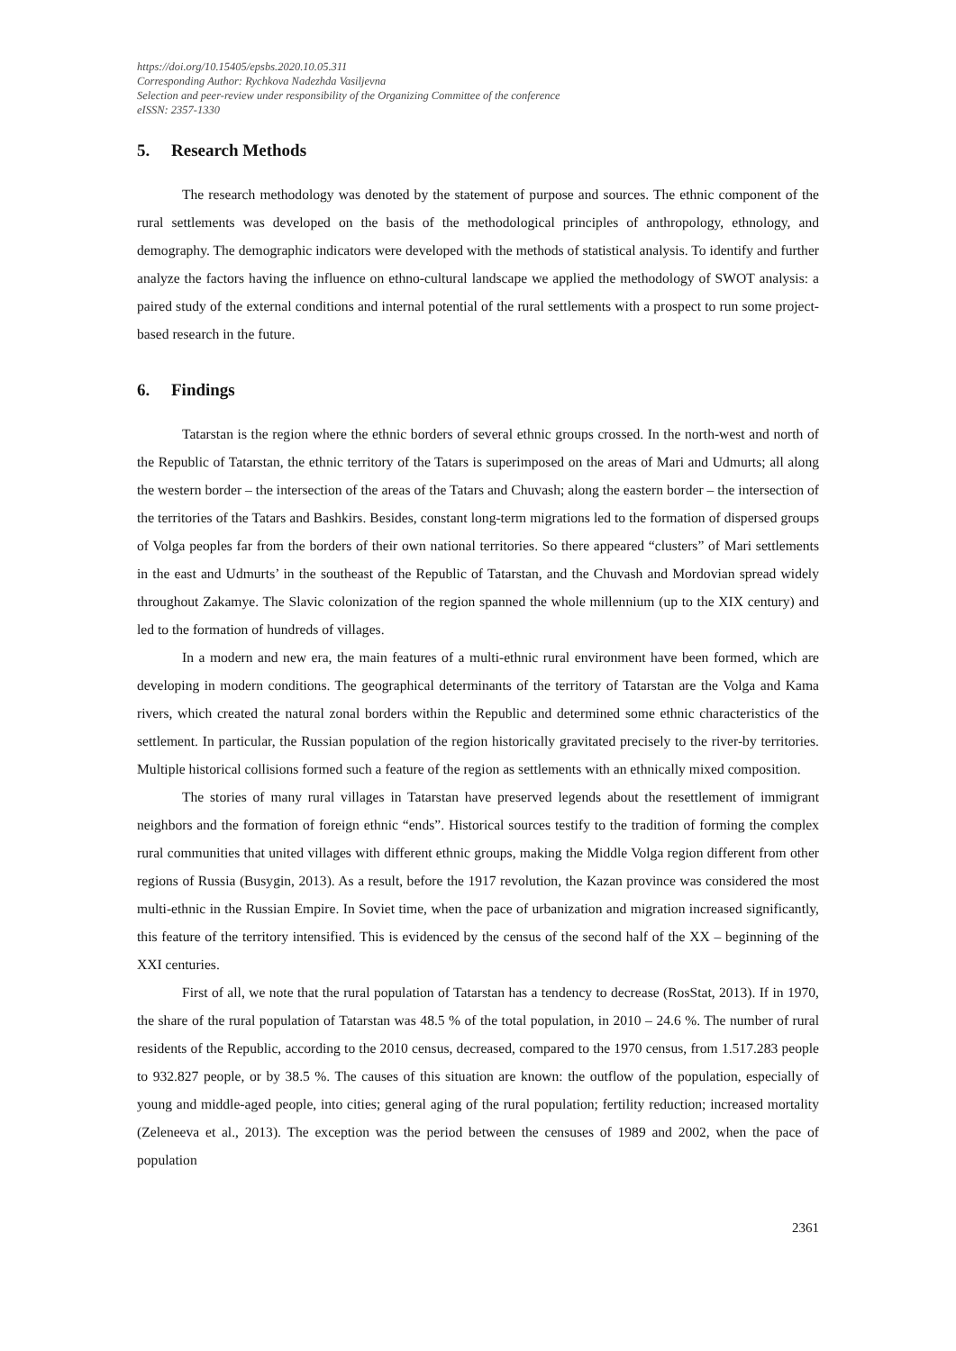https://doi.org/10.15405/epsbs.2020.10.05.311
Corresponding Author: Rychkova Nadezhda Vasiljevna
Selection and peer-review under responsibility of the Organizing Committee of the conference
eISSN: 2357-1330
5. Research Methods
The research methodology was denoted by the statement of purpose and sources. The ethnic component of the rural settlements was developed on the basis of the methodological principles of anthropology, ethnology, and demography. The demographic indicators were developed with the methods of statistical analysis. To identify and further analyze the factors having the influence on ethno-cultural landscape we applied the methodology of SWOT analysis: a paired study of the external conditions and internal potential of the rural settlements with a prospect to run some project-based research in the future.
6. Findings
Tatarstan is the region where the ethnic borders of several ethnic groups crossed. In the north-west and north of the Republic of Tatarstan, the ethnic territory of the Tatars is superimposed on the areas of Mari and Udmurts; all along the western border – the intersection of the areas of the Tatars and Chuvash; along the eastern border – the intersection of the territories of the Tatars and Bashkirs. Besides, constant long-term migrations led to the formation of dispersed groups of Volga peoples far from the borders of their own national territories. So there appeared “clusters” of Mari settlements in the east and Udmurts’ in the southeast of the Republic of Tatarstan, and the Chuvash and Mordovian spread widely throughout Zakamye. The Slavic colonization of the region spanned the whole millennium (up to the XIX century) and led to the formation of hundreds of villages.
In a modern and new era, the main features of a multi-ethnic rural environment have been formed, which are developing in modern conditions. The geographical determinants of the territory of Tatarstan are the Volga and Kama rivers, which created the natural zonal borders within the Republic and determined some ethnic characteristics of the settlement. In particular, the Russian population of the region historically gravitated precisely to the river-by territories. Multiple historical collisions formed such a feature of the region as settlements with an ethnically mixed composition.
The stories of many rural villages in Tatarstan have preserved legends about the resettlement of immigrant neighbors and the formation of foreign ethnic “ends”. Historical sources testify to the tradition of forming the complex rural communities that united villages with different ethnic groups, making the Middle Volga region different from other regions of Russia (Busygin, 2013). As a result, before the 1917 revolution, the Kazan province was considered the most multi-ethnic in the Russian Empire. In Soviet time, when the pace of urbanization and migration increased significantly, this feature of the territory intensified. This is evidenced by the census of the second half of the XX – beginning of the XXI centuries.
First of all, we note that the rural population of Tatarstan has a tendency to decrease (RosStat, 2013). If in 1970, the share of the rural population of Tatarstan was 48.5 % of the total population, in 2010 – 24.6 %. The number of rural residents of the Republic, according to the 2010 census, decreased, compared to the 1970 census, from 1.517.283 people to 932.827 people, or by 38.5 %. The causes of this situation are known: the outflow of the population, especially of young and middle-aged people, into cities; general aging of the rural population; fertility reduction; increased mortality (Zeleneeva et al., 2013). The exception was the period between the censuses of 1989 and 2002, when the pace of population
2361